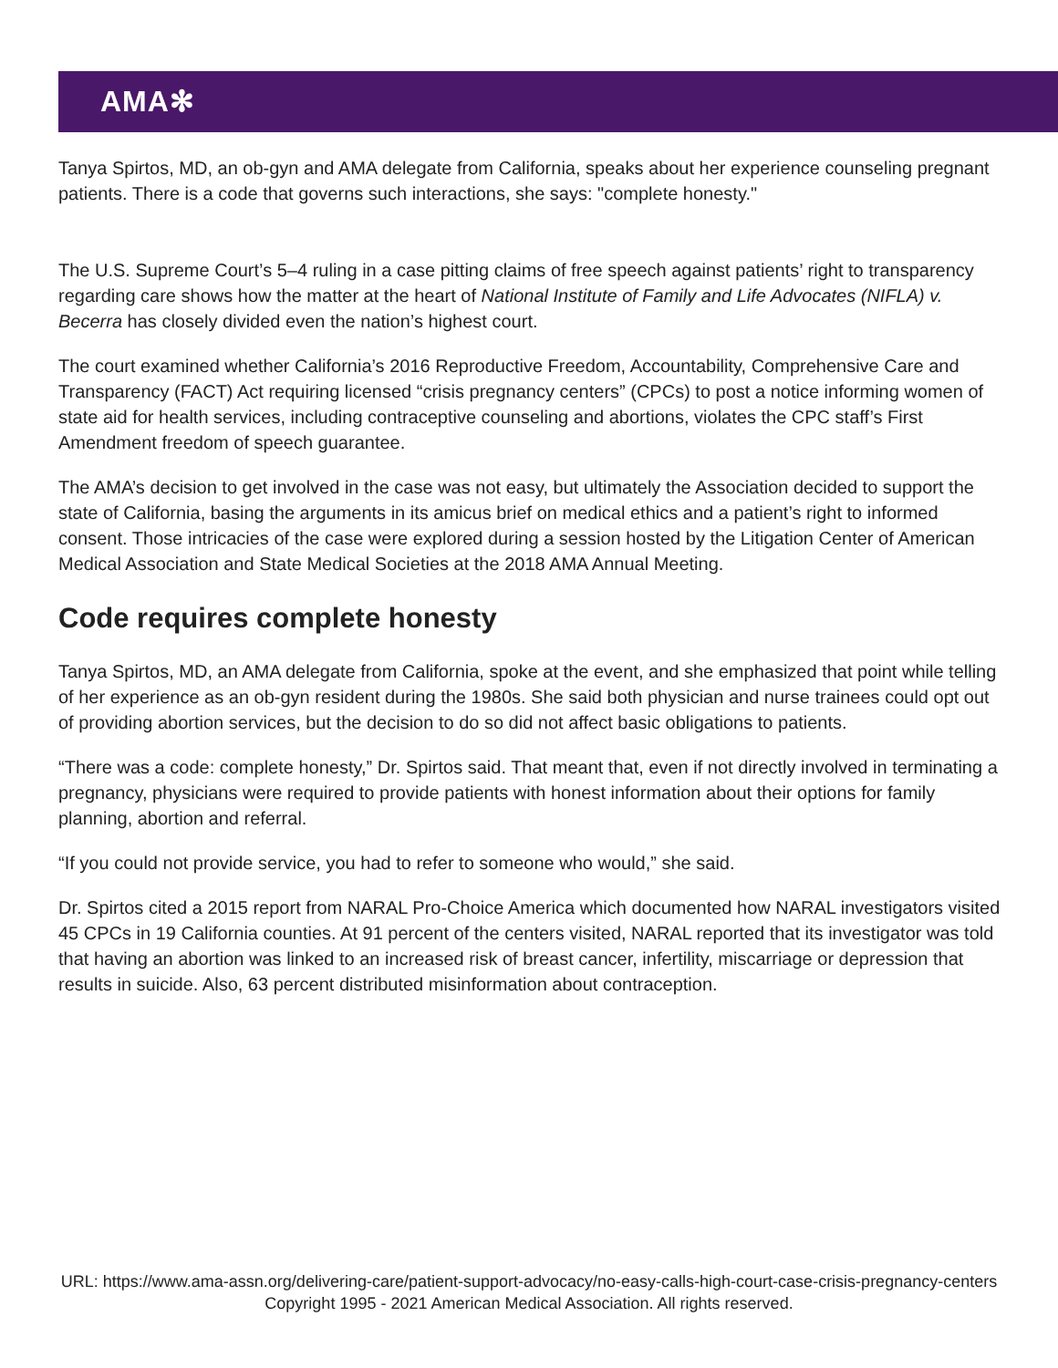AMA✻
Tanya Spirtos, MD, an ob-gyn and AMA delegate from California, speaks about her experience counseling pregnant patients. There is a code that governs such interactions, she says: "complete honesty."
The U.S. Supreme Court’s 5–4 ruling in a case pitting claims of free speech against patients’ right to transparency regarding care shows how the matter at the heart of National Institute of Family and Life Advocates (NIFLA) v. Becerra has closely divided even the nation’s highest court.
The court examined whether California’s 2016 Reproductive Freedom, Accountability, Comprehensive Care and Transparency (FACT) Act requiring licensed “crisis pregnancy centers” (CPCs) to post a notice informing women of state aid for health services, including contraceptive counseling and abortions, violates the CPC staff’s First Amendment freedom of speech guarantee.
The AMA’s decision to get involved in the case was not easy, but ultimately the Association decided to support the state of California, basing the arguments in its amicus brief on medical ethics and a patient’s right to informed consent. Those intricacies of the case were explored during a session hosted by the Litigation Center of American Medical Association and State Medical Societies at the 2018 AMA Annual Meeting.
Code requires complete honesty
Tanya Spirtos, MD, an AMA delegate from California, spoke at the event, and she emphasized that point while telling of her experience as an ob-gyn resident during the 1980s. She said both physician and nurse trainees could opt out of providing abortion services, but the decision to do so did not affect basic obligations to patients.
“There was a code: complete honesty,” Dr. Spirtos said. That meant that, even if not directly involved in terminating a pregnancy, physicians were required to provide patients with honest information about their options for family planning, abortion and referral.
“If you could not provide service, you had to refer to someone who would,” she said.
Dr. Spirtos cited a 2015 report from NARAL Pro-Choice America which documented how NARAL investigators visited 45 CPCs in 19 California counties. At 91 percent of the centers visited, NARAL reported that its investigator was told that having an abortion was linked to an increased risk of breast cancer, infertility, miscarriage or depression that results in suicide. Also, 63 percent distributed misinformation about contraception.
URL: https://www.ama-assn.org/delivering-care/patient-support-advocacy/no-easy-calls-high-court-case-crisis-pregnancy-centers
Copyright 1995 - 2021 American Medical Association. All rights reserved.